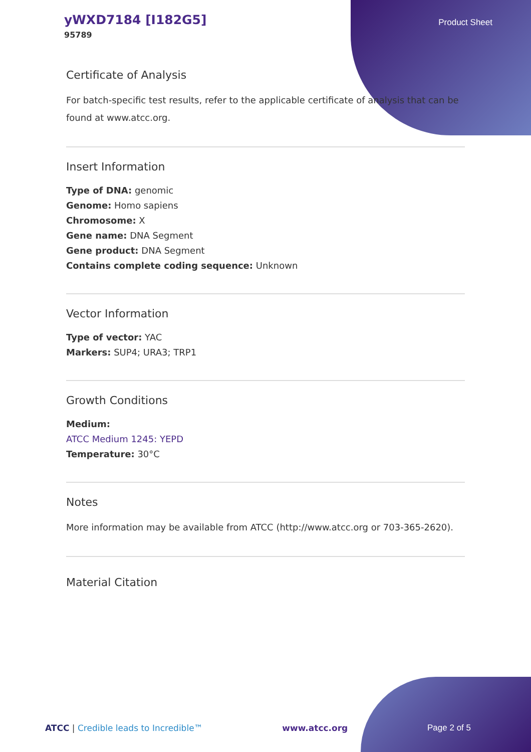yWXD7184 [I182G5]
95789
Product Sheet
Certificate of Analysis
For batch-specific test results, refer to the applicable certificate of analysis that can be found at www.atcc.org.
Insert Information
Type of DNA: genomic
Genome: Homo sapiens
Chromosome: X
Gene name: DNA Segment
Gene product: DNA Segment
Contains complete coding sequence: Unknown
Vector Information
Type of vector: YAC
Markers: SUP4; URA3; TRP1
Growth Conditions
Medium:
ATCC Medium 1245: YEPD
Temperature: 30°C
Notes
More information may be available from ATCC (http://www.atcc.org or 703-365-2620).
Material Citation
ATCC | Credible leads to Incredible™ www.atcc.org Page 2 of 5